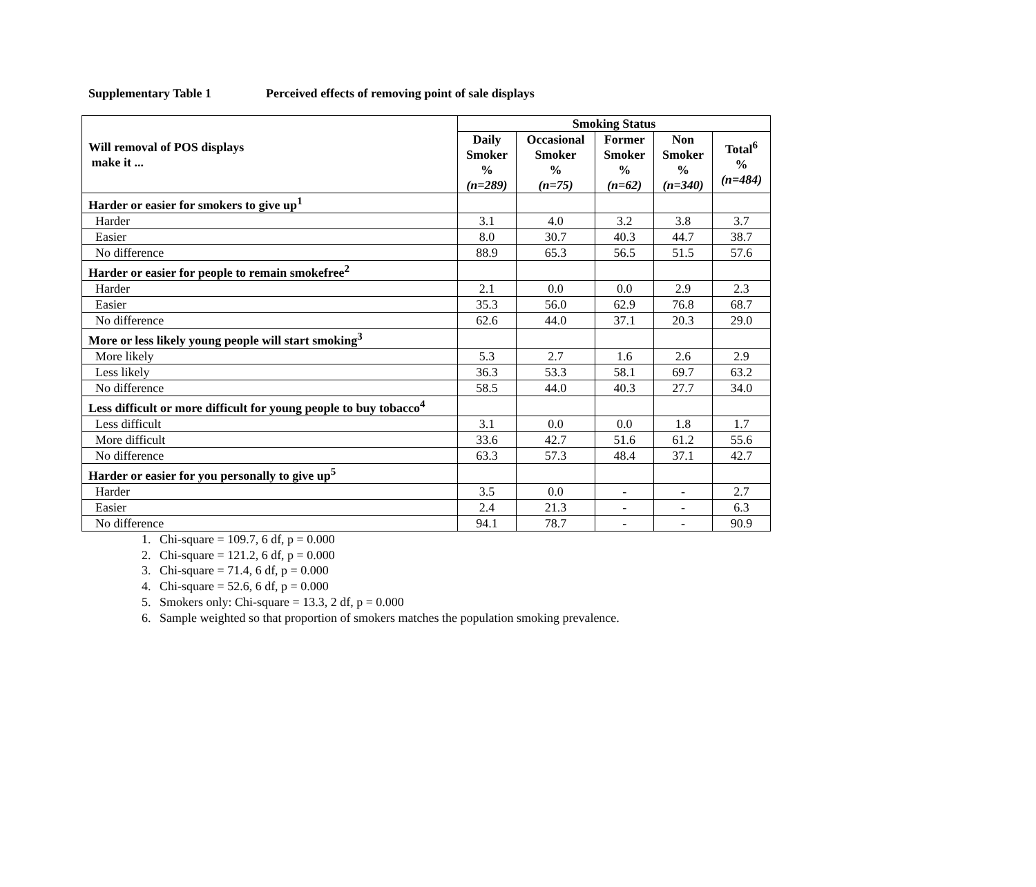Supplementary Table 1 Perceived effects of removing point of sale displays
| Will removal of POS displays make it ... | Smoking Status | | | | |
| --- | --- | --- | --- | --- | --- |
| | Daily Smoker % (n=289) | Occasional Smoker % (n=75) | Former Smoker % (n=62) | Non Smoker % (n=340) | Total<sup>6</sup> % (n=484) |
| Harder or easier for smokers to give up<sup>1</sup> | | | | | |
| Harder | 3.1 | 4.0 | 3.2 | 3.8 | 3.7 |
| Easier | 8.0 | 30.7 | 40.3 | 44.7 | 38.7 |
| No difference | 88.9 | 65.3 | 56.5 | 51.5 | 57.6 |
| Harder or easier for people to remain smokefree<sup>2</sup> | | | | | |
| Harder | 2.1 | 0.0 | 0.0 | 2.9 | 2.3 |
| Easier | 35.3 | 56.0 | 62.9 | 76.8 | 68.7 |
| No difference | 62.6 | 44.0 | 37.1 | 20.3 | 29.0 |
| More or less likely young people will start smoking<sup>3</sup> | | | | | |
| More likely | 5.3 | 2.7 | 1.6 | 2.6 | 2.9 |
| Less likely | 36.3 | 53.3 | 58.1 | 69.7 | 63.2 |
| No difference | 58.5 | 44.0 | 40.3 | 27.7 | 34.0 |
| Less difficult or more difficult for young people to buy tobacco<sup>4</sup> | | | | | |
| Less difficult | 3.1 | 0.0 | 0.0 | 1.8 | 1.7 |
| More difficult | 33.6 | 42.7 | 51.6 | 61.2 | 55.6 |
| No difference | 63.3 | 57.3 | 48.4 | 37.1 | 42.7 |
| Harder or easier for you personally to give up<sup>5</sup> | | | | | |
| Harder | 3.5 | 0.0 | - | - | 2.7 |
| Easier | 2.4 | 21.3 | - | - | 6.3 |
| No difference | 94.1 | 78.7 | - | - | 90.9 |
1. Chi-square = 109.7, 6 df, p = 0.000
2. Chi-square = 121.2, 6 df, p = 0.000
3. Chi-square = 71.4, 6 df, p = 0.000
4. Chi-square = 52.6, 6 df, p = 0.000
5. Smokers only: Chi-square = 13.3, 2 df, p = 0.000
6. Sample weighted so that proportion of smokers matches the population smoking prevalence.